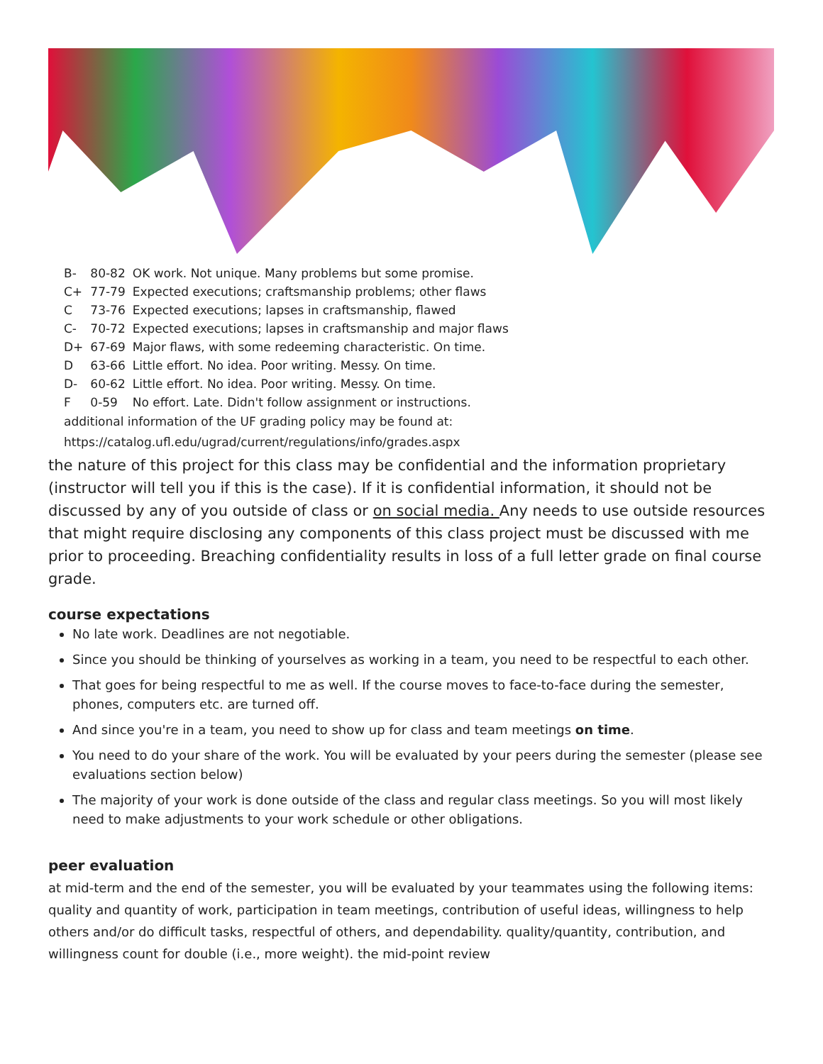| B- | 80-82 | OK work. Not unique. Many problems but some promise. |
| C+ | 77-79 | Expected executions; craftsmanship problems; other flaws |
| C | 73-76 | Expected executions; lapses in craftsmanship, flawed |
| C- | 70-72 | Expected executions; lapses in craftsmanship and major flaws |
| D+ | 67-69 | Major flaws, with some redeeming characteristic. On time. |
| D | 63-66 | Little effort. No idea. Poor writing. Messy. On time. |
| D- | 60-62 | Little effort. No idea. Poor writing. Messy. On time. |
| F | 0-59 | No effort. Late. Didn't follow assignment or instructions. |
additional information of the UF grading policy may be found at:
https://catalog.ufl.edu/ugrad/current/regulations/info/grades.aspx
the nature of this project for this class may be confidential and the information proprietary (instructor will tell you if this is the case). If it is confidential information, it should not be discussed by any of you outside of class or on social media. Any needs to use outside resources that might require disclosing any components of this class project must be discussed with me prior to proceeding. Breaching confidentiality results in loss of a full letter grade on final course grade.
course expectations
No late work. Deadlines are not negotiable.
Since you should be thinking of yourselves as working in a team, you need to be respectful to each other.
That goes for being respectful to me as well. If the course moves to face-to-face during the semester, phones, computers etc. are turned off.
And since you're in a team, you need to show up for class and team meetings on time.
You need to do your share of the work. You will be evaluated by your peers during the semester (please see evaluations section below)
The majority of your work is done outside of the class and regular class meetings. So you will most likely need to make adjustments to your work schedule or other obligations.
peer evaluation
at mid-term and the end of the semester, you will be evaluated by your teammates using the following items: quality and quantity of work, participation in team meetings, contribution of useful ideas, willingness to help others and/or do difficult tasks, respectful of others, and dependability. quality/quantity, contribution, and willingness count for double (i.e., more weight). the mid-point review